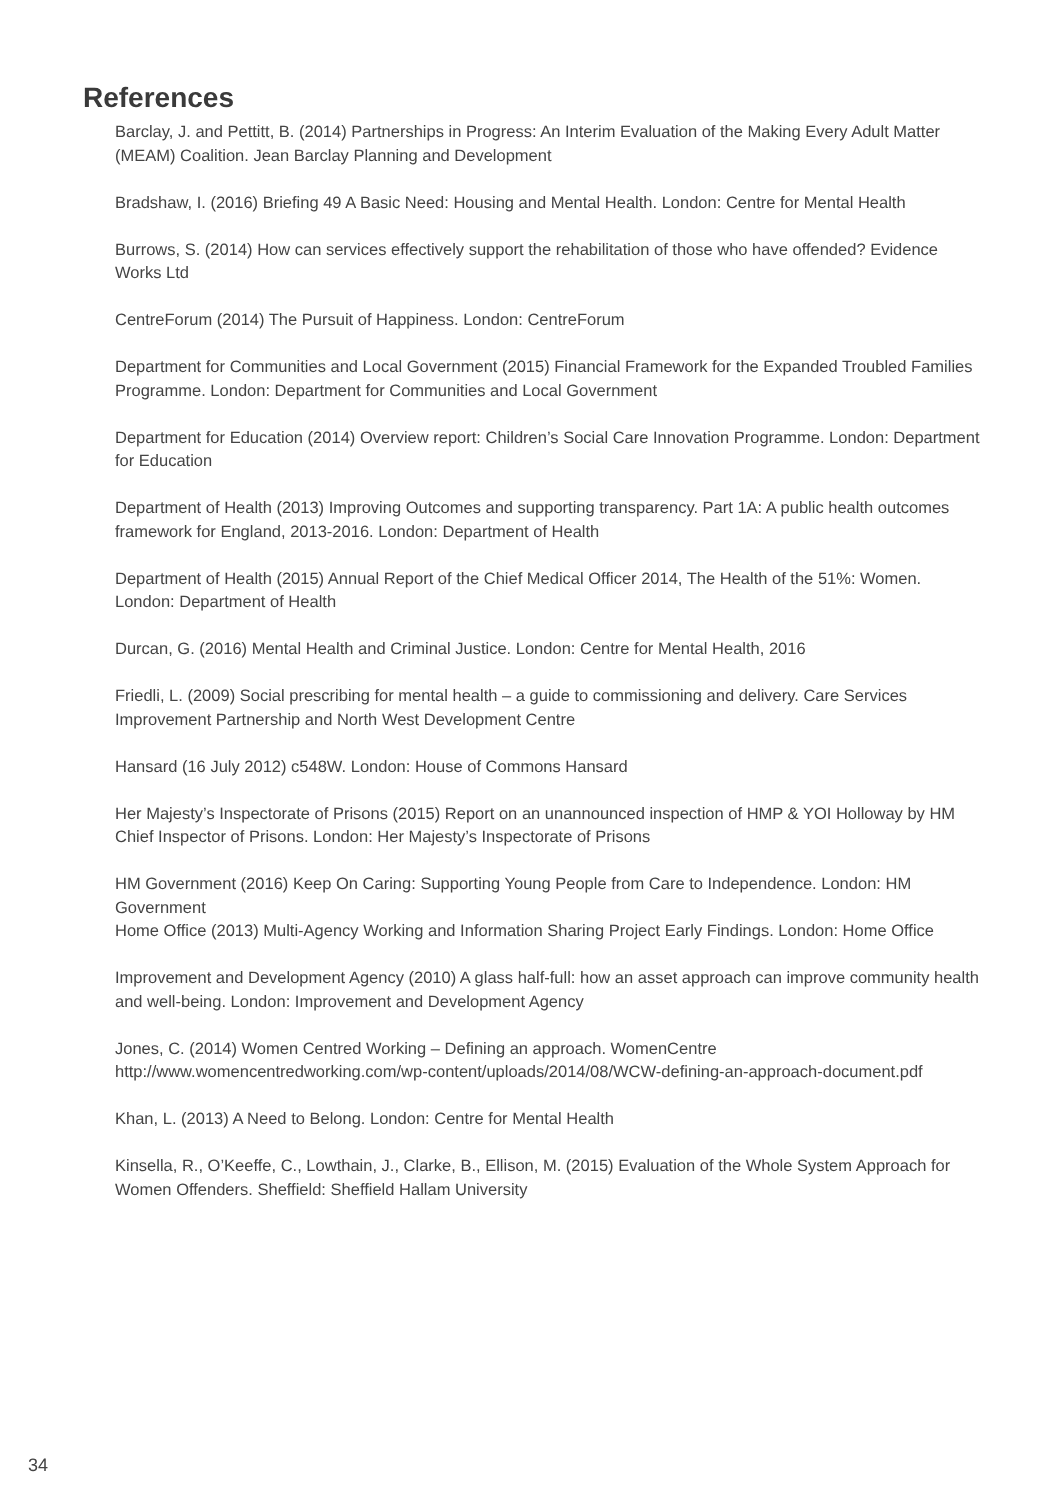References
Barclay, J. and Pettitt, B. (2014) Partnerships in Progress: An Interim Evaluation of the Making Every Adult Matter (MEAM) Coalition. Jean Barclay Planning and Development
Bradshaw, I. (2016) Briefing 49 A Basic Need: Housing and Mental Health. London: Centre for Mental Health
Burrows, S. (2014) How can services effectively support the rehabilitation of those who have offended? Evidence Works Ltd
CentreForum (2014) The Pursuit of Happiness. London: CentreForum
Department for Communities and Local Government (2015) Financial Framework for the Expanded Troubled Families Programme. London: Department for Communities and Local Government
Department for Education (2014) Overview report: Children’s Social Care Innovation Programme. London: Department for Education
Department of Health (2013) Improving Outcomes and supporting transparency. Part 1A: A public health outcomes framework for England, 2013-2016. London: Department of Health
Department of Health (2015) Annual Report of the Chief Medical Officer 2014, The Health of the 51%: Women. London: Department of Health
Durcan, G. (2016) Mental Health and Criminal Justice. London: Centre for Mental Health, 2016
Friedli, L. (2009) Social prescribing for mental health – a guide to commissioning and delivery. Care Services Improvement Partnership and North West Development Centre
Hansard (16 July 2012) c548W. London: House of Commons Hansard
Her Majesty’s Inspectorate of Prisons (2015) Report on an unannounced inspection of HMP & YOI Holloway by HM Chief Inspector of Prisons. London: Her Majesty’s Inspectorate of Prisons
HM Government (2016) Keep On Caring: Supporting Young People from Care to Independence. London: HM Government
Home Office (2013) Multi-Agency Working and Information Sharing Project Early Findings. London: Home Office
Improvement and Development Agency (2010) A glass half-full: how an asset approach can improve community health and well-being. London: Improvement and Development Agency
Jones, C. (2014) Women Centred Working – Defining an approach. WomenCentre http://www.womencentredworking.com/wp-content/uploads/2014/08/WCW-defining-an-approach-document.pdf
Khan, L. (2013) A Need to Belong. London: Centre for Mental Health
Kinsella, R., O’Keeffe, C., Lowthain, J., Clarke, B., Ellison, M. (2015) Evaluation of the Whole System Approach for Women Offenders. Sheffield: Sheffield Hallam University
34